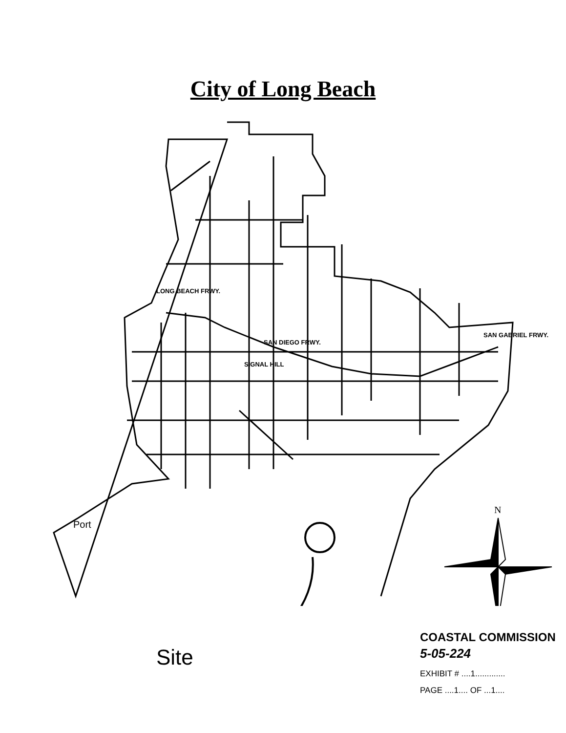City of Long Beach
Port
SIGNAL HILL
SAN DIEGO FRWY.
LONG BEACH FRWY.
SAN GABRIEL FRWY.
N
Site
COASTAL COMMISSION
5-05-224
EXHIBIT # ....1.............
PAGE ....1.... OF ...1....